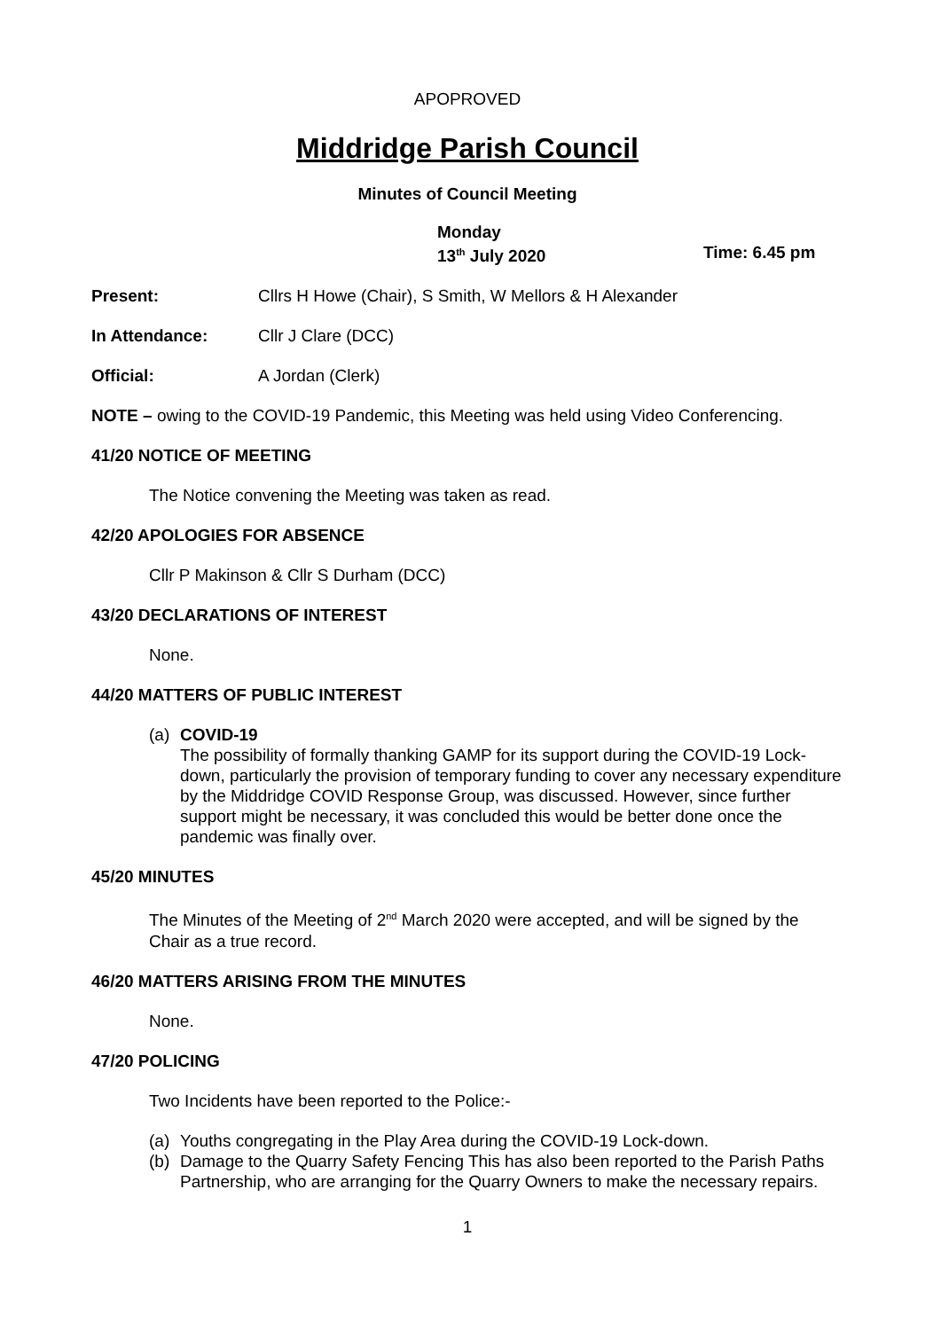APOPROVED
Middridge Parish Council
Minutes of Council Meeting
Monday
13<sup>th</sup> July 2020
Time: 6.45 pm
Present: Cllrs H Howe (Chair), S Smith, W Mellors & H Alexander
In Attendance: Cllr J Clare (DCC)
Official: A Jordan (Clerk)
NOTE – owing to the COVID-19 Pandemic, this Meeting was held using Video Conferencing.
41/20 NOTICE OF MEETING
The Notice convening the Meeting was taken as read.
42/20 APOLOGIES FOR ABSENCE
Cllr P Makinson & Cllr S Durham (DCC)
43/20 DECLARATIONS OF INTEREST
None.
44/20 MATTERS OF PUBLIC INTEREST
(a) COVID-19
The possibility of formally thanking GAMP for its support during the COVID-19 Lock-down, particularly the provision of temporary funding to cover any necessary expenditure by the Middridge COVID Response Group, was discussed. However, since further support might be necessary, it was concluded this would be better done once the pandemic was finally over.
45/20 MINUTES
The Minutes of the Meeting of 2<sup>nd</sup> March 2020 were accepted, and will be signed by the Chair as a true record.
46/20 MATTERS ARISING FROM THE MINUTES
None.
47/20 POLICING
Two Incidents have been reported to the Police:-
(a) Youths congregating in the Play Area during the COVID-19 Lock-down.
(b) Damage to the Quarry Safety Fencing This has also been reported to the Parish Paths Partnership, who are arranging for the Quarry Owners to make the necessary repairs.
1